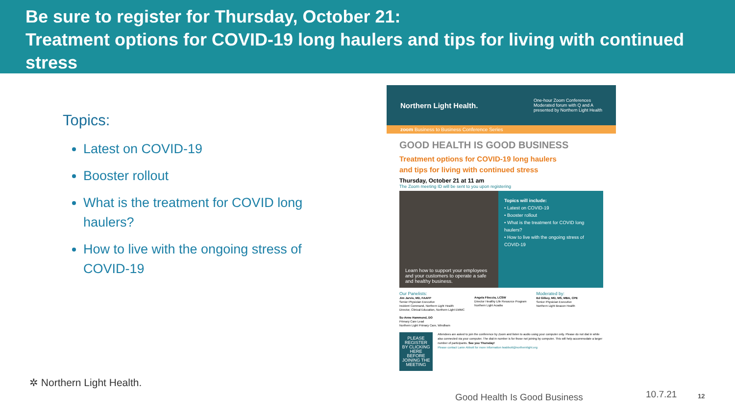Be sure to register for Thursday, October 21:
Treatment options for COVID-19 long haulers and tips for living with continued stress
Topics:
Latest on COVID-19
Booster rollout
What is the treatment for COVID long haulers?
How to live with the ongoing stress of COVID-19
Northern Light Health. One-hour Zoom Conferences
Moderated forum with Q and A
presented by Northern Light Health
zoom Business to Business Conference Series
GOOD HEALTH IS GOOD BUSINESS
Treatment options for COVID-19 long haulers
and tips for living with continued stress
Thursday, October 21 at 11 am
The Zoom meeting ID will be sent to you upon registering
Learn how to support your employees and your customers to operate a safe and healthy business.
Topics will include:
• Latest on COVID-19
• Booster rollout
• What is the treatment for COVID long haulers?
• How to live with the ongoing stress of COVID-19
Our Panelists:
Jim Jarvis, MD, FAAFP
Senior Physician Executive
Incident Command, Northern Light Health
Director, Clinical Education, Northern Light EMMC
Su-Anne Hammond, DO
Primary Care Lead
Northern Light Primary Care, Windham
Angela Fileccia, LCSW
Director Healthy Life Resource Program
Northern Light Acadia
Moderated by:
Ed Gilkey, MD, MS, MBA, CPE
Senior Physician Executive
Northern Light Beacon Health
PLEASE REGISTER
BY CLICKING HERE
BEFORE JOINING THE MEETING
Attendees are asked to join the conference by Zoom and listen to audio using your computer only. Please do not dial in while also connected via your computer. The dial-in number is for those not joining by computer. This will help accommodate a larger number of participants. See you Thursday!
Please contact Lanie Abbott for more information lwabbott@northernlight.org
✲ Northern Light Health.
Good Health Is Good Business 10.7.21 12